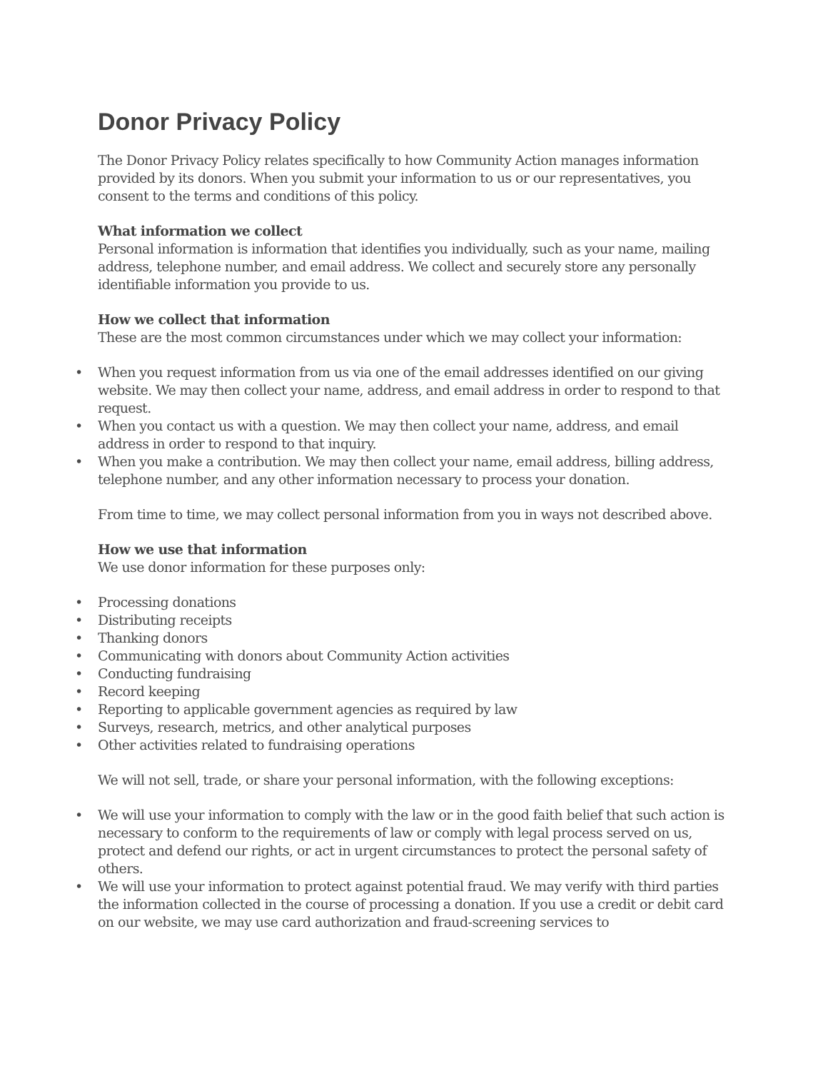Donor Privacy Policy
The Donor Privacy Policy relates specifically to how Community Action manages information provided by its donors. When you submit your information to us or our representatives, you consent to the terms and conditions of this policy.
What information we collect
Personal information is information that identifies you individually, such as your name, mailing address, telephone number, and email address. We collect and securely store any personally identifiable information you provide to us.
How we collect that information
These are the most common circumstances under which we may collect your information:
• When you request information from us via one of the email addresses identified on our giving website. We may then collect your name, address, and email address in order to respond to that request.
• When you contact us with a question. We may then collect your name, address, and email address in order to respond to that inquiry.
• When you make a contribution. We may then collect your name, email address, billing address, telephone number, and any other information necessary to process your donation.
From time to time, we may collect personal information from you in ways not described above.
How we use that information
We use donor information for these purposes only:
• Processing donations
• Distributing receipts
• Thanking donors
• Communicating with donors about Community Action activities
• Conducting fundraising
• Record keeping
• Reporting to applicable government agencies as required by law
• Surveys, research, metrics, and other analytical purposes
• Other activities related to fundraising operations
We will not sell, trade, or share your personal information, with the following exceptions:
• We will use your information to comply with the law or in the good faith belief that such action is necessary to conform to the requirements of law or comply with legal process served on us, protect and defend our rights, or act in urgent circumstances to protect the personal safety of others.
• We will use your information to protect against potential fraud. We may verify with third parties the information collected in the course of processing a donation. If you use a credit or debit card on our website, we may use card authorization and fraud-screening services to